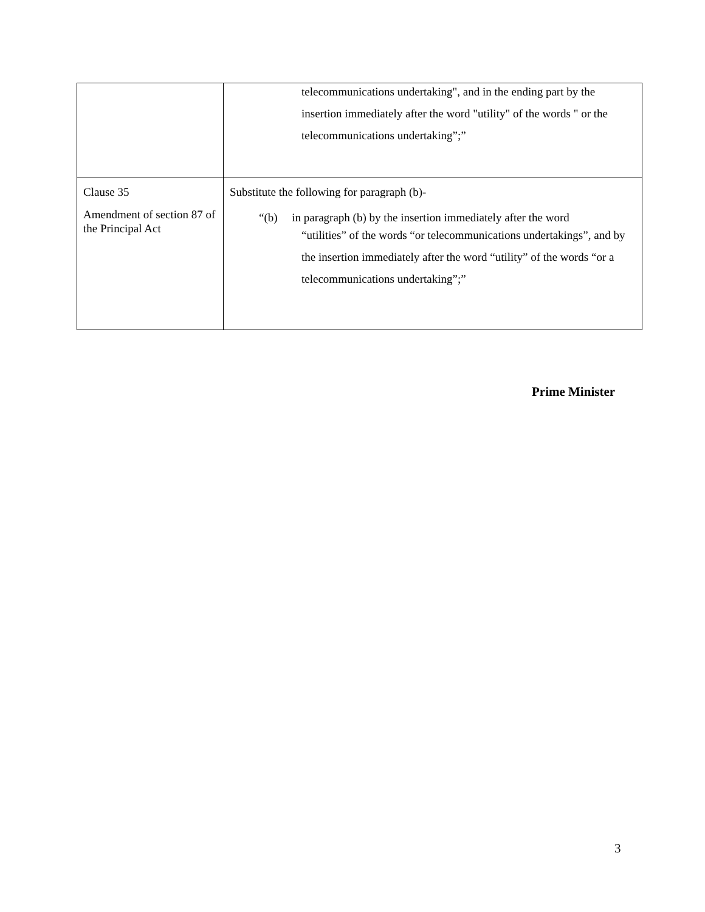| | telecommunications undertaking", and in the ending part by the insertion immediately after the word "utility" of the words " or the telecommunications undertaking”;” |
| Clause 35 Amendment of section 87 of the Principal Act | Substitute the following for paragraph (b)- “(b) in paragraph (b) by the insertion immediately after the word “utilities” of the words “or telecommunications undertakings”, and by the insertion immediately after the word “utility” of the words “or a telecommunications undertaking”;” |
Prime Minister
3